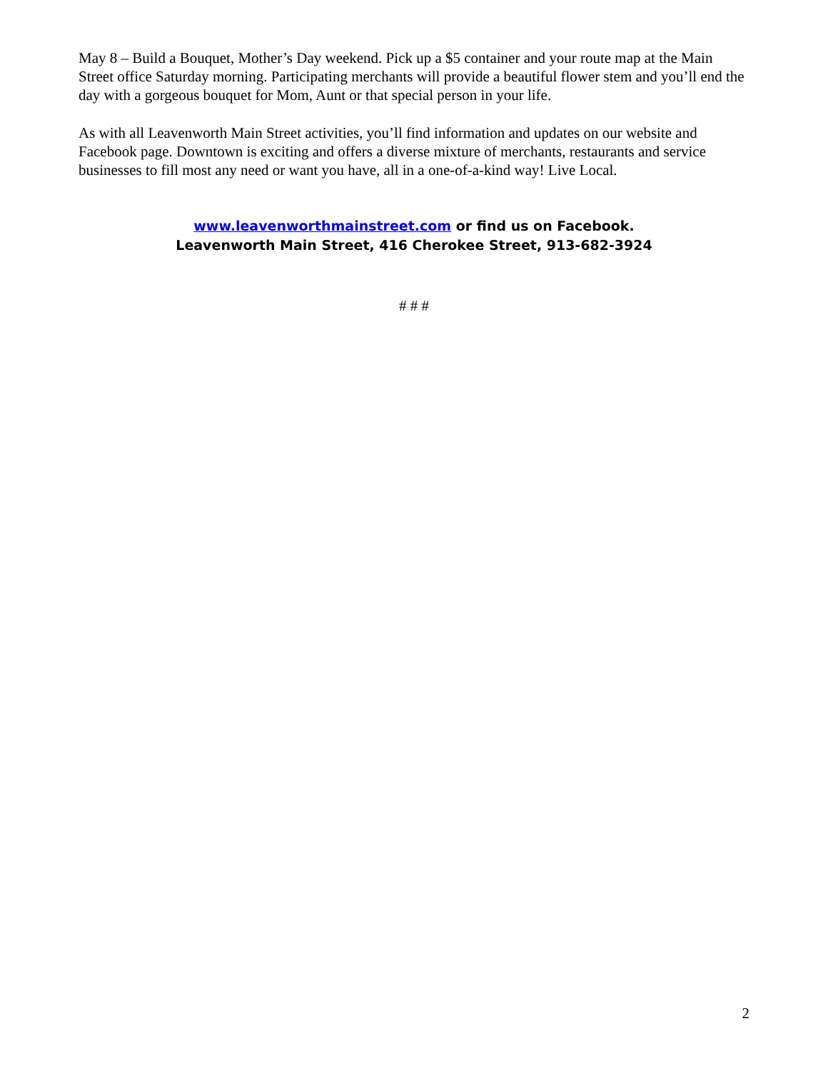May 8 – Build a Bouquet, Mother’s Day weekend. Pick up a $5 container and your route map at the Main Street office Saturday morning. Participating merchants will provide a beautiful flower stem and you’ll end the day with a gorgeous bouquet for Mom, Aunt or that special person in your life.
As with all Leavenworth Main Street activities, you’ll find information and updates on our website and Facebook page. Downtown is exciting and offers a diverse mixture of merchants, restaurants and service businesses to fill most any need or want you have, all in a one-of-a-kind way! Live Local.
www.leavenworthmainstreet.com or find us on Facebook.
Leavenworth Main Street, 416 Cherokee Street, 913-682-3924
# # #
2